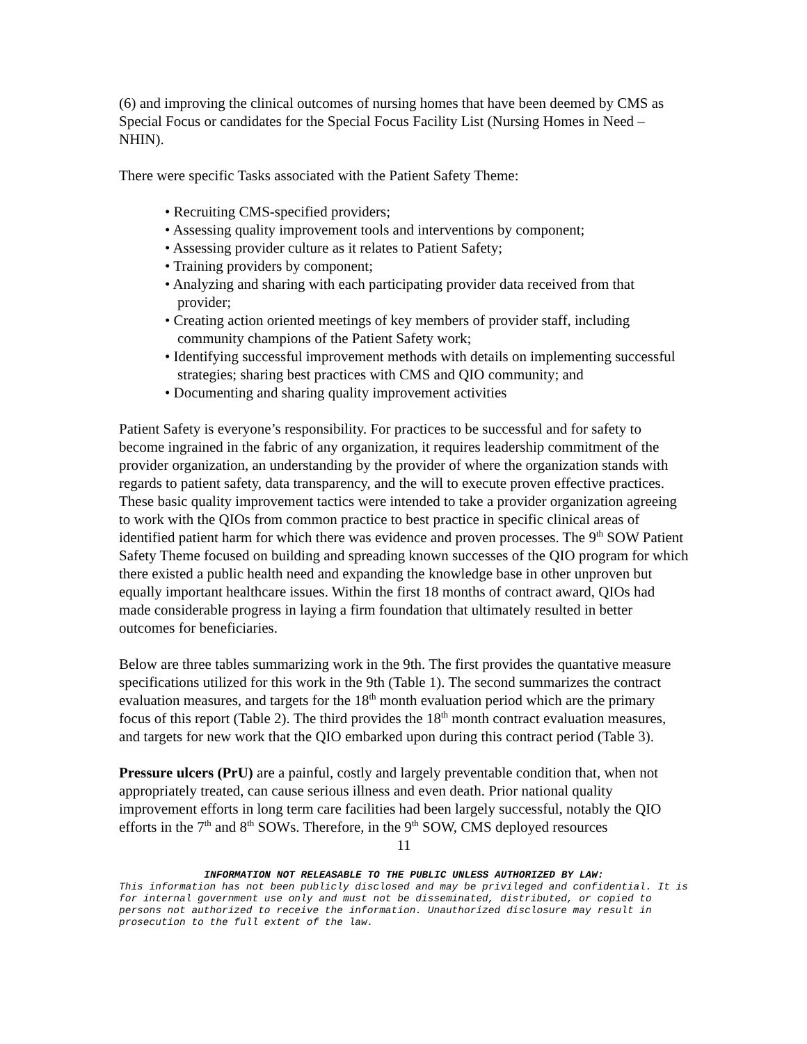(6) and improving the clinical outcomes of nursing homes that have been deemed by CMS as Special Focus or candidates for the Special Focus Facility List (Nursing Homes in Need – NHIN).
There were specific Tasks associated with the Patient Safety Theme:
• Recruiting CMS-specified providers;
• Assessing quality improvement tools and interventions by component;
• Assessing provider culture as it relates to Patient Safety;
• Training providers by component;
• Analyzing and sharing with each participating provider data received from that provider;
• Creating action oriented meetings of key members of provider staff, including community champions of the Patient Safety work;
• Identifying successful improvement methods with details on implementing successful strategies; sharing best practices with CMS and QIO community; and
• Documenting and sharing quality improvement activities
Patient Safety is everyone’s responsibility. For practices to be successful and for safety to become ingrained in the fabric of any organization, it requires leadership commitment of the provider organization, an understanding by the provider of where the organization stands with regards to patient safety, data transparency, and the will to execute proven effective practices. These basic quality improvement tactics were intended to take a provider organization agreeing to work with the QIOs from common practice to best practice in specific clinical areas of identified patient harm for which there was evidence and proven processes. The 9<sup>th</sup> SOW Patient Safety Theme focused on building and spreading known successes of the QIO program for which there existed a public health need and expanding the knowledge base in other unproven but equally important healthcare issues. Within the first 18 months of contract award, QIOs had made considerable progress in laying a firm foundation that ultimately resulted in better outcomes for beneficiaries.
Below are three tables summarizing work in the 9th. The first provides the quantative measure specifications utilized for this work in the 9th (Table 1). The second summarizes the contract evaluation measures, and targets for the 18<sup>th</sup> month evaluation period which are the primary focus of this report (Table 2). The third provides the 18<sup>th</sup> month contract evaluation measures, and targets for new work that the QIO embarked upon during this contract period (Table 3).
Pressure ulcers (PrU) are a painful, costly and largely preventable condition that, when not appropriately treated, can cause serious illness and even death. Prior national quality improvement efforts in long term care facilities had been largely successful, notably the QIO efforts in the 7<sup>th</sup> and 8<sup>th</sup> SOWs. Therefore, in the 9<sup>th</sup> SOW, CMS deployed resources
11
INFORMATION NOT RELEASABLE TO THE PUBLIC UNLESS AUTHORIZED BY LAW:
This information has not been publicly disclosed and may be privileged and confidential. It is for internal government use only and must not be disseminated, distributed, or copied to persons not authorized to receive the information. Unauthorized disclosure may result in prosecution to the full extent of the law.